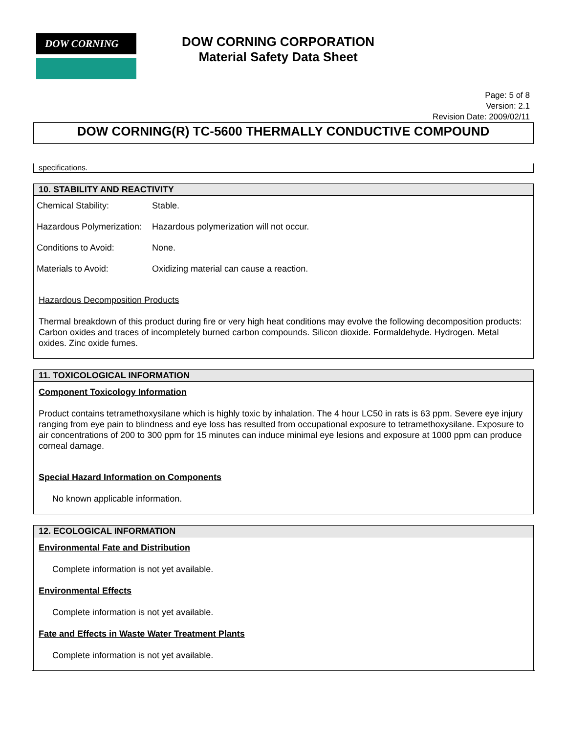DOW CORNING
DOW CORNING CORPORATION
Material Safety Data Sheet
Page: 5 of 8
Version: 2.1
Revision Date: 2009/02/11
DOW CORNING(R) TC-5600 THERMALLY CONDUCTIVE COMPOUND
specifications.
10. STABILITY AND REACTIVITY
| Chemical Stability: | Stable. |
| Hazardous Polymerization: | Hazardous polymerization will not occur. |
| Conditions to Avoid: | None. |
| Materials to Avoid: | Oxidizing material can cause a reaction. |
Hazardous Decomposition Products
Thermal breakdown of this product during fire or very high heat conditions may evolve the following decomposition products: Carbon oxides and traces of incompletely burned carbon compounds. Silicon dioxide. Formaldehyde. Hydrogen. Metal oxides. Zinc oxide fumes.
11. TOXICOLOGICAL INFORMATION
Component Toxicology Information
Product contains tetramethoxysilane which is highly toxic by inhalation. The 4 hour LC50 in rats is 63 ppm. Severe eye injury ranging from eye pain to blindness and eye loss has resulted from occupational exposure to tetramethoxysilane. Exposure to air concentrations of 200 to 300 ppm for 15 minutes can induce minimal eye lesions and exposure at 1000 ppm can produce corneal damage.
Special Hazard Information on Components
No known applicable information.
12. ECOLOGICAL INFORMATION
Environmental Fate and Distribution
Complete information is not yet available.
Environmental Effects
Complete information is not yet available.
Fate and Effects in Waste Water Treatment Plants
Complete information is not yet available.